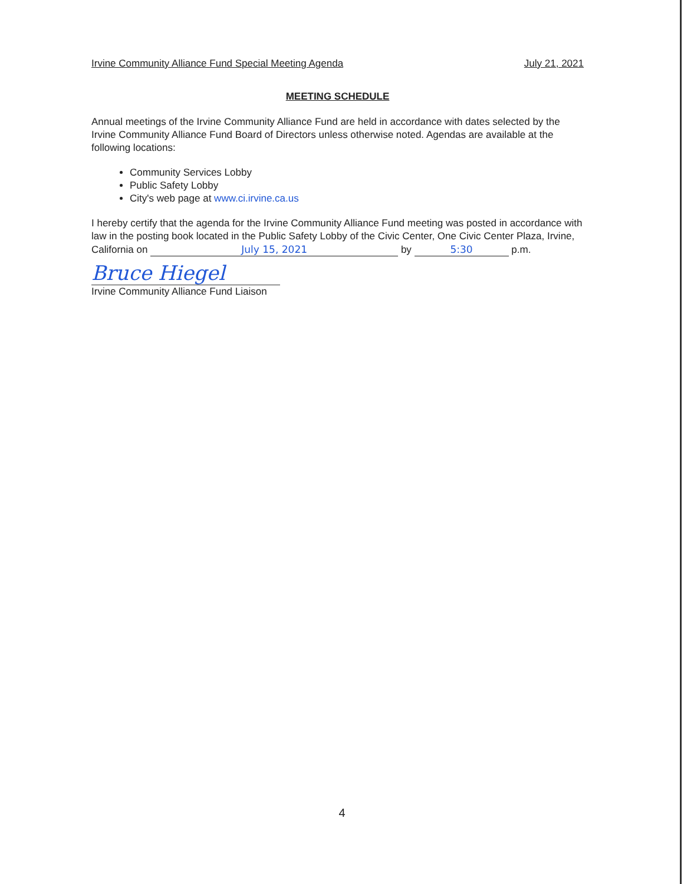Irvine Community Alliance Fund Special Meeting Agenda July 21, 2021
MEETING SCHEDULE
Annual meetings of the Irvine Community Alliance Fund are held in accordance with dates selected by the Irvine Community Alliance Fund Board of Directors unless otherwise noted. Agendas are available at the following locations:
Community Services Lobby
Public Safety Lobby
City's web page at www.ci.irvine.ca.us
I hereby certify that the agenda for the Irvine Community Alliance Fund meeting was posted in accordance with law in the posting book located in the Public Safety Lobby of the Civic Center, One Civic Center Plaza, Irvine, California on July 15, 2021 by 5:30 p.m.
Bruce Hiegel
Irvine Community Alliance Fund Liaison
4